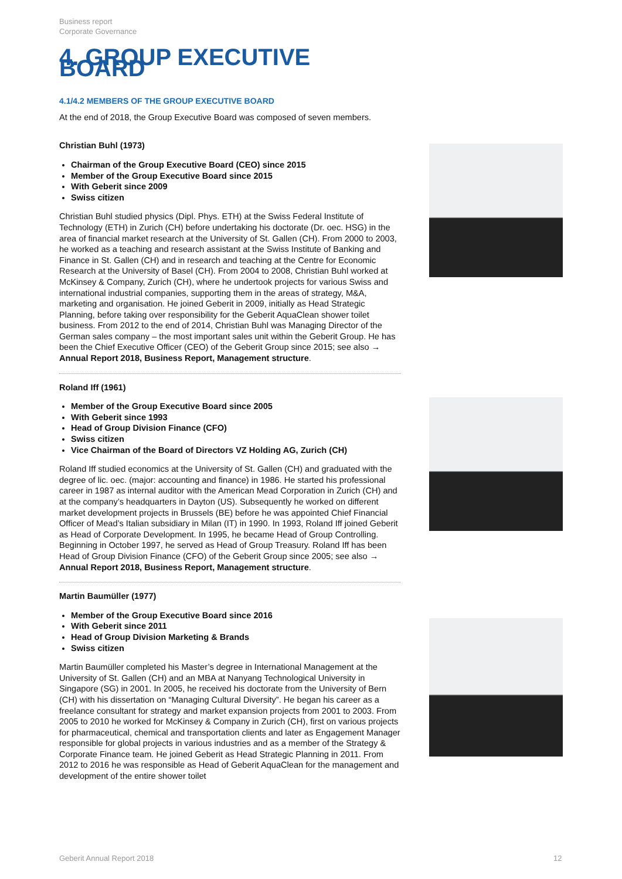Business report
Corporate Governance
4. GROUP EXECUTIVE BOARD
4.1/4.2 MEMBERS OF THE GROUP EXECUTIVE BOARD
At the end of 2018, the Group Executive Board was composed of seven members.
Christian Buhl (1973)
Chairman of the Group Executive Board (CEO) since 2015
Member of the Group Executive Board since 2015
With Geberit since 2009
Swiss citizen
Christian Buhl studied physics (Dipl. Phys. ETH) at the Swiss Federal Institute of Technology (ETH) in Zurich (CH) before undertaking his doctorate (Dr. oec. HSG) in the area of financial market research at the University of St. Gallen (CH). From 2000 to 2003, he worked as a teaching and research assistant at the Swiss Institute of Banking and Finance in St. Gallen (CH) and in research and teaching at the Centre for Economic Research at the University of Basel (CH). From 2004 to 2008, Christian Buhl worked at McKinsey & Company, Zurich (CH), where he undertook projects for various Swiss and international industrial companies, supporting them in the areas of strategy, M&A, marketing and organisation. He joined Geberit in 2009, initially as Head Strategic Planning, before taking over responsibility for the Geberit AquaClean shower toilet business. From 2012 to the end of 2014, Christian Buhl was Managing Director of the German sales company – the most important sales unit within the Geberit Group. He has been the Chief Executive Officer (CEO) of the Geberit Group since 2015; see also → Annual Report 2018, Business Report, Management structure.
Roland Iff (1961)
Member of the Group Executive Board since 2005
With Geberit since 1993
Head of Group Division Finance (CFO)
Swiss citizen
Vice Chairman of the Board of Directors VZ Holding AG, Zurich (CH)
Roland Iff studied economics at the University of St. Gallen (CH) and graduated with the degree of lic. oec. (major: accounting and finance) in 1986. He started his professional career in 1987 as internal auditor with the American Mead Corporation in Zurich (CH) and at the company’s headquarters in Dayton (US). Subsequently he worked on different market development projects in Brussels (BE) before he was appointed Chief Financial Officer of Mead’s Italian subsidiary in Milan (IT) in 1990. In 1993, Roland Iff joined Geberit as Head of Corporate Development. In 1995, he became Head of Group Controlling. Beginning in October 1997, he served as Head of Group Treasury. Roland Iff has been Head of Group Division Finance (CFO) of the Geberit Group since 2005; see also → Annual Report 2018, Business Report, Management structure.
Martin Baumüller (1977)
Member of the Group Executive Board since 2016
With Geberit since 2011
Head of Group Division Marketing & Brands
Swiss citizen
Martin Baumüller completed his Master’s degree in International Management at the University of St. Gallen (CH) and an MBA at Nanyang Technological University in Singapore (SG) in 2001. In 2005, he received his doctorate from the University of Bern (CH) with his dissertation on “Managing Cultural Diversity”. He began his career as a freelance consultant for strategy and market expansion projects from 2001 to 2003. From 2005 to 2010 he worked for McKinsey & Company in Zurich (CH), first on various projects for pharmaceutical, chemical and transportation clients and later as Engagement Manager responsible for global projects in various industries and as a member of the Strategy & Corporate Finance team. He joined Geberit as Head Strategic Planning in 2011. From 2012 to 2016 he was responsible as Head of Geberit AquaClean for the management and development of the entire shower toilet
Geberit Annual Report 2018 12